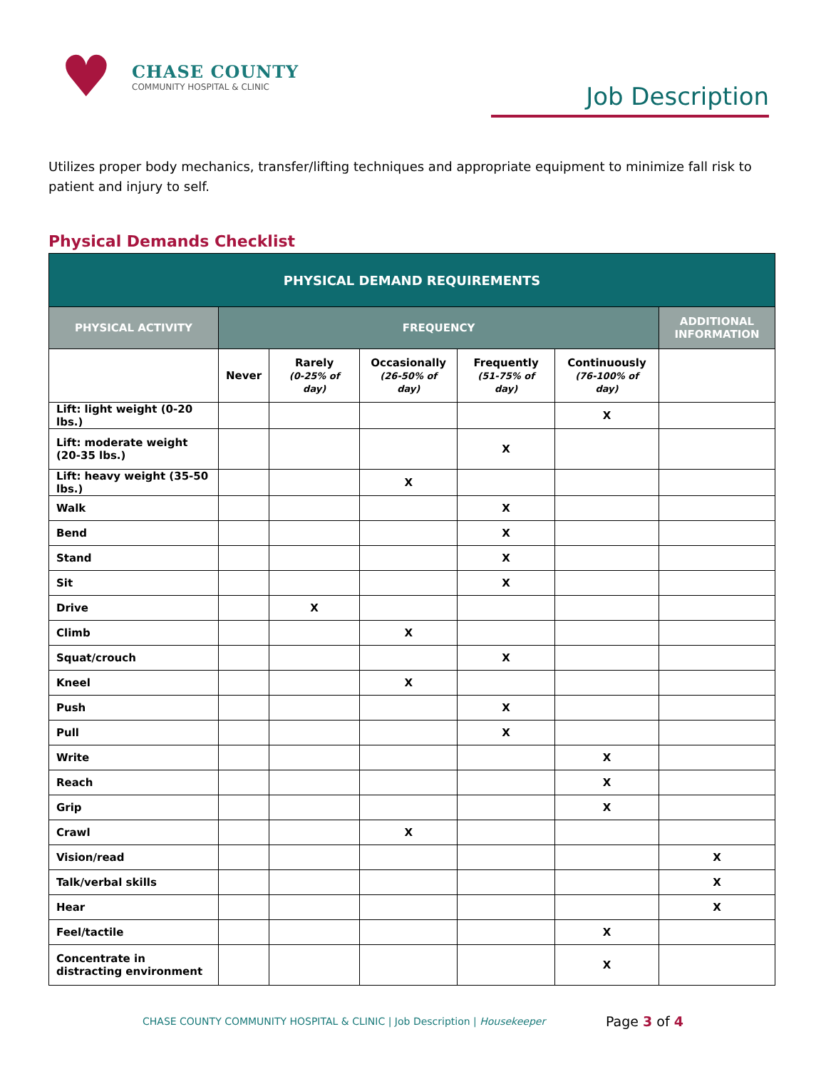♥
CHASE COUNTY
COMMUNITY HOSPITAL & CLINIC
Job Description
Utilizes proper body mechanics, transfer/lifting techniques and appropriate equipment to minimize fall risk to patient and injury to self.
Physical Demands Checklist
| PHYSICAL DEMAND REQUIREMENTS | | | | | | |
| --- | --- | --- | --- | --- | --- | --- |
| PHYSICAL ACTIVITY | FREQUENCY | | | | | ADDITIONAL INFORMATION |
| | Never | Rarely (0-25% of day) | Occasionally (26-50% of day) | Frequently (51-75% of day) | Continuously (76-100% of day) | |
| Lift: light weight (0-20 lbs.) | | | | | X | |
| Lift: moderate weight (20-35 lbs.) | | | | X | | |
| Lift: heavy weight (35-50 lbs.) | | | X | | | |
| Walk | | | | X | | |
| Bend | | | | X | | |
| Stand | | | | X | | |
| Sit | | | | X | | |
| Drive | | X | | | | |
| Climb | | | X | | | |
| Squat/crouch | | | | X | | |
| Kneel | | | X | | | |
| Push | | | | X | | |
| Pull | | | | X | | |
| Write | | | | | X | |
| Reach | | | | | X | |
| Grip | | | | | X | |
| Crawl | | | X | | | |
| Vision/read | | | | | | X |
| Talk/verbal skills | | | | | | X |
| Hear | | | | | | X |
| Feel/tactile | | | | | X | |
| Concentrate in distracting environment | | | | | X | |
CHASE COUNTY COMMUNITY HOSPITAL & CLINIC | Job Description | Housekeeper
Page 3 of 4